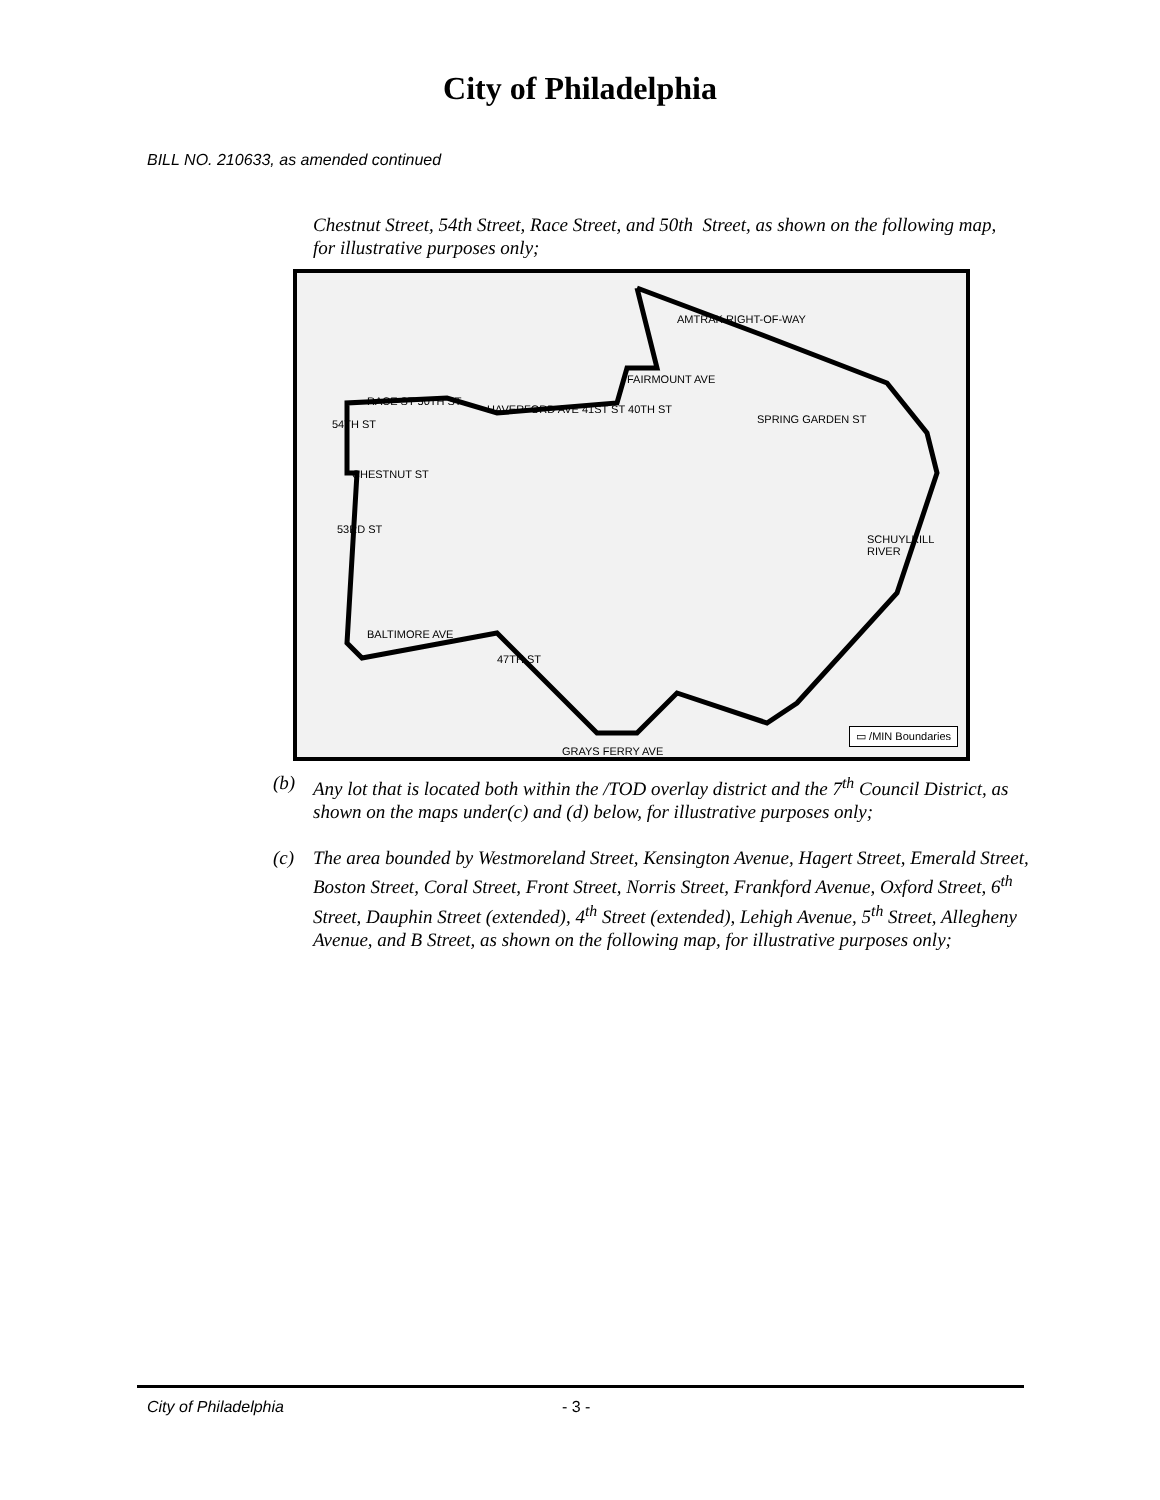City of Philadelphia
BILL NO. 210633, as amended continued
Chestnut Street, 54th Street, Race Street, and 50th Street, as shown on the following map, for illustrative purposes only;
AMTRAK RIGHT-OF-WAY
FAIRMOUNT AVE
RACE ST 50TH ST
HAVERFORD AVE 41ST ST 40TH ST
SPRING GARDEN ST
54TH ST
CHESTNUT ST
53RD ST
SCHUYLKILL RIVER
BALTIMORE AVE
47TH ST
GRAYS FERRY AVE ▭ /MIN Boundaries
(b) Any lot that is located both within the /TOD overlay district and the 7<sup>th</sup> Council District, as shown on the maps under(c) and (d) below, for illustrative purposes only;
(c) The area bounded by Westmoreland Street, Kensington Avenue, Hagert Street, Emerald Street, Boston Street, Coral Street, Front Street, Norris Street, Frankford Avenue, Oxford Street, 6<sup>th</sup> Street, Dauphin Street (extended), 4<sup>th</sup> Street (extended), Lehigh Avenue, 5<sup>th</sup> Street, Allegheny Avenue, and B Street, as shown on the following map, for illustrative purposes only;
City of Philadelphia - 3 -